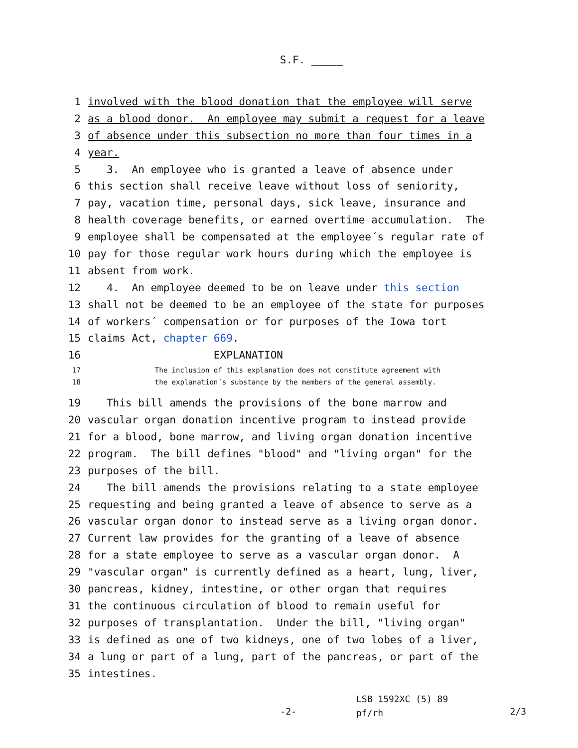S.F. _____
1 involved with the blood donation that the employee will serve
2 as a blood donor. An employee may submit a request for a leave
3 of absence under this subsection no more than four times in a
4 year.
5 3. An employee who is granted a leave of absence under
6 this section shall receive leave without loss of seniority,
7 pay, vacation time, personal days, sick leave, insurance and
8 health coverage benefits, or earned overtime accumulation. The
9 employee shall be compensated at the employee´s regular rate of
10 pay for those regular work hours during which the employee is
11 absent from work.
12 4. An employee deemed to be on leave under this section
13 shall not be deemed to be an employee of the state for purposes
14 of workers´ compensation or for purposes of the Iowa tort
15 claims Act, chapter 669.
16 EXPLANATION
17 The inclusion of this explanation does not constitute agreement with
18 the explanation´s substance by the members of the general assembly.
19 This bill amends the provisions of the bone marrow and
20 vascular organ donation incentive program to instead provide
21 for a blood, bone marrow, and living organ donation incentive
22 program. The bill defines "blood" and "living organ" for the
23 purposes of the bill.
24 The bill amends the provisions relating to a state employee
25 requesting and being granted a leave of absence to serve as a
26 vascular organ donor to instead serve as a living organ donor.
27 Current law provides for the granting of a leave of absence
28 for a state employee to serve as a vascular organ donor. A
29 "vascular organ" is currently defined as a heart, lung, liver,
30 pancreas, kidney, intestine, or other organ that requires
31 the continuous circulation of blood to remain useful for
32 purposes of transplantation. Under the bill, "living organ"
33 is defined as one of two kidneys, one of two lobes of a liver,
34 a lung or part of a lung, part of the pancreas, or part of the
35 intestines.
-2-
LSB 1592XC (5) 89
pf/rh
2/3